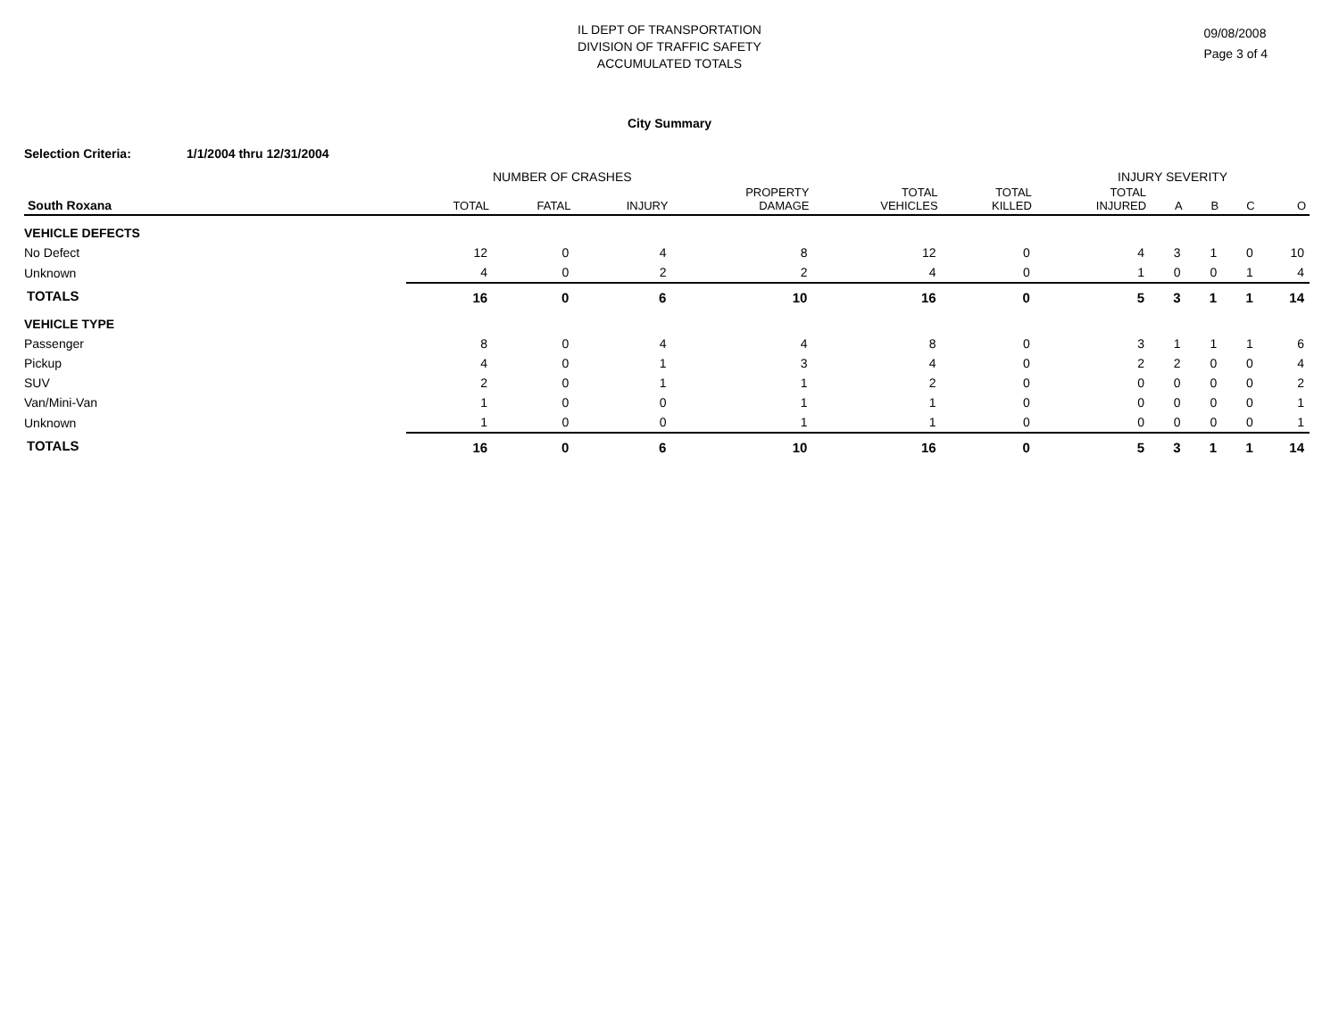IL DEPT OF TRANSPORTATION
DIVISION OF TRAFFIC SAFETY
ACCUMULATED TOTALS
09/08/2008
Page 3 of 4
City Summary
Selection Criteria: 1/1/2004 thru 12/31/2004
NUMBER OF CRASHES INJURY SEVERITY
| South Roxana | TOTAL | FATAL | INJURY | PROPERTY DAMAGE | TOTAL VEHICLES | TOTAL KILLED | TOTAL INJURED | A | B | C | O |
| --- | --- | --- | --- | --- | --- | --- | --- | --- | --- | --- | --- |
| VEHICLE DEFECTS | | | | | | | | | | | |
| No Defect | 12 | 0 | 4 | 8 | 12 | 0 | 4 | 3 | 1 | 0 | 10 |
| Unknown | 4 | 0 | 2 | 2 | 4 | 0 | 1 | 0 | 0 | 1 | 4 |
| TOTALS | 16 | 0 | 6 | 10 | 16 | 0 | 5 | 3 | 1 | 1 | 14 |
| VEHICLE TYPE | | | | | | | | | | | |
| Passenger | 8 | 0 | 4 | 4 | 8 | 0 | 3 | 1 | 1 | 1 | 6 |
| Pickup | 4 | 0 | 1 | 3 | 4 | 0 | 2 | 2 | 0 | 0 | 4 |
| SUV | 2 | 0 | 1 | 1 | 2 | 0 | 0 | 0 | 0 | 0 | 2 |
| Van/Mini-Van | 1 | 0 | 0 | 1 | 1 | 0 | 0 | 0 | 0 | 0 | 1 |
| Unknown | 1 | 0 | 0 | 1 | 1 | 0 | 0 | 0 | 0 | 0 | 1 |
| TOTALS | 16 | 0 | 6 | 10 | 16 | 0 | 5 | 3 | 1 | 1 | 14 |